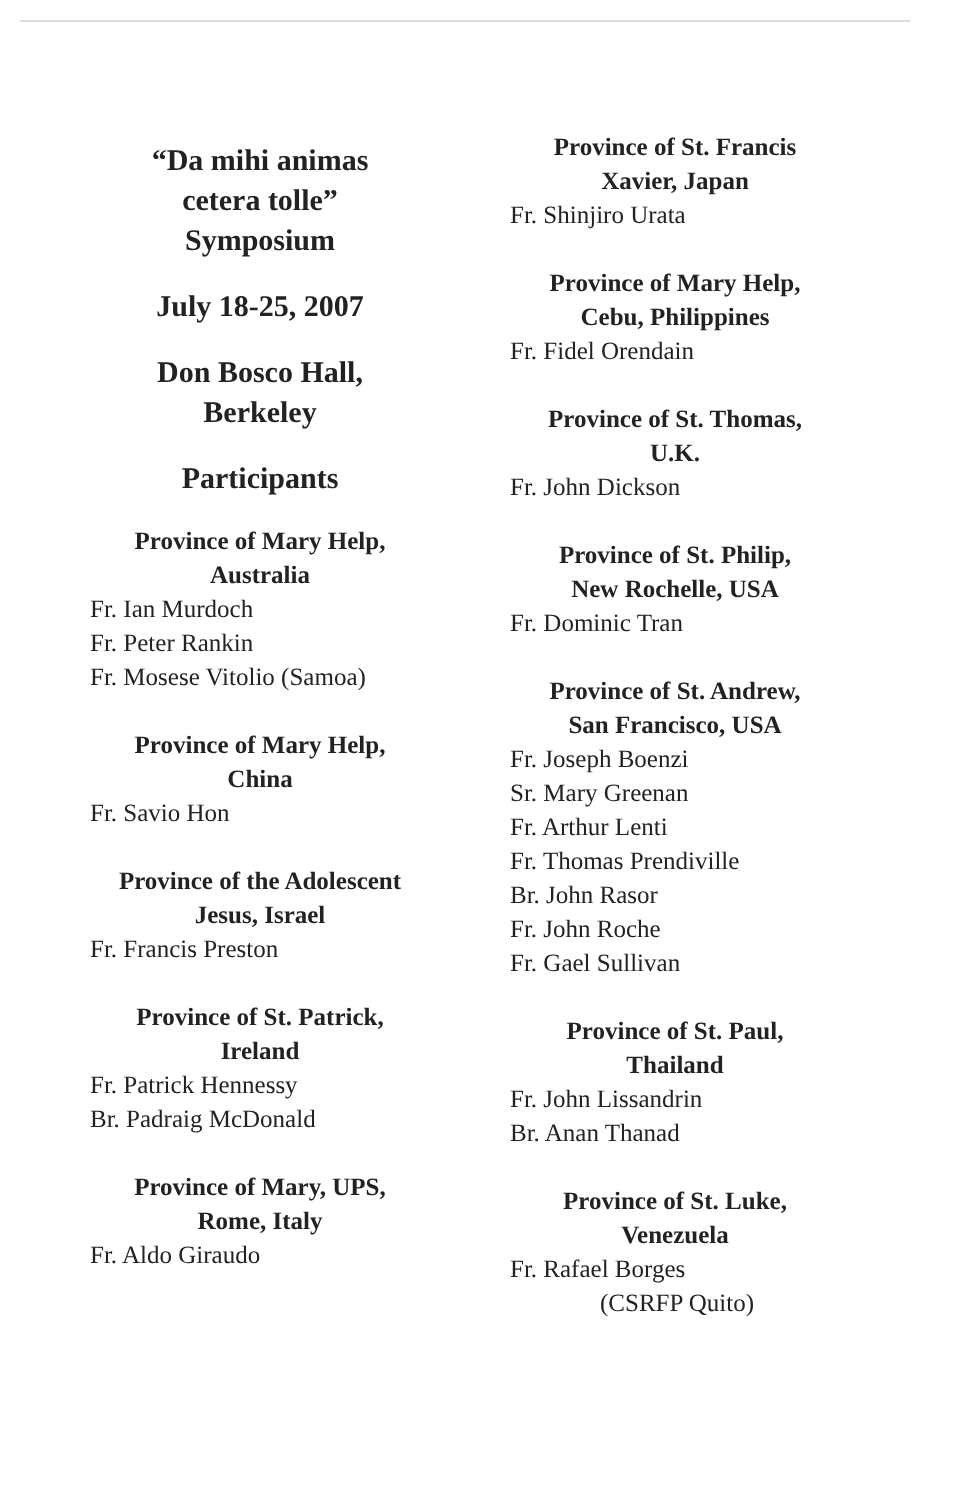“Da mihi animas
cetera tolle”
Symposium
July 18-25, 2007
Don Bosco Hall,
Berkeley
Participants
Province of Mary Help,
Australia
Fr. Ian Murdoch
Fr. Peter Rankin
Fr. Mosese Vitolio (Samoa)
Province of Mary Help,
China
Fr. Savio Hon
Province of the Adolescent
Jesus, Israel
Fr. Francis Preston
Province of St. Patrick,
Ireland
Fr. Patrick Hennessy
Br. Padraig McDonald
Province of Mary, UPS,
Rome, Italy
Fr. Aldo Giraudo
Province of St. Francis
Xavier, Japan
Fr. Shinjiro Urata
Province of Mary Help,
Cebu, Philippines
Fr. Fidel Orendain
Province of St. Thomas,
U.K.
Fr. John Dickson
Province of St. Philip,
New Rochelle, USA
Fr. Dominic Tran
Province of St. Andrew,
San Francisco, USA
Fr. Joseph Boenzi
Sr. Mary Greenan
Fr. Arthur Lenti
Fr. Thomas Prendiville
Br. John Rasor
Fr. John Roche
Fr. Gael Sullivan
Province of St. Paul,
Thailand
Fr. John Lissandrin
Br. Anan Thanad
Province of St. Luke,
Venezuela
Fr. Rafael Borges
(CSRFP Quito)